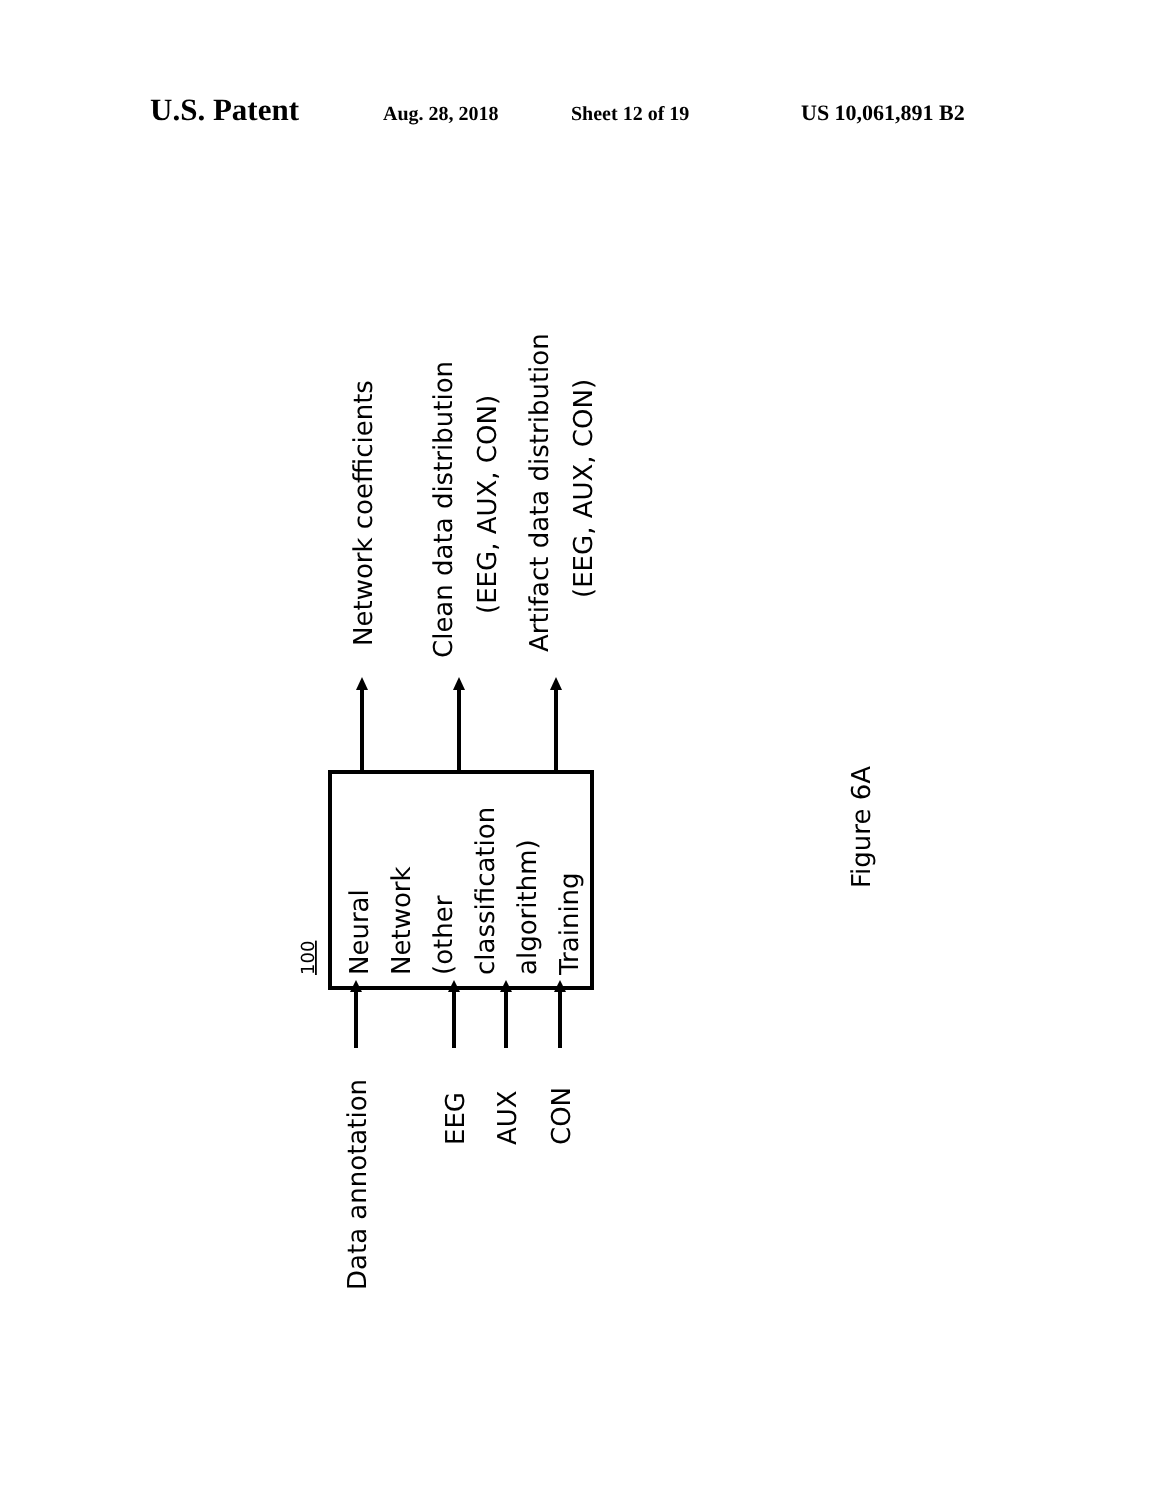U.S. Patent Aug. 28, 2018 Sheet 12 of 19 US 10,061,891 B2
Data annotation
EEG
AUX
CON
100
Neural
Network
(other
classification
algorithm)
Training
Network coefficients
Clean data distribution
(EEG, AUX, CON)
Artifact data distribution
(EEG, AUX, CON)
Figure 6A